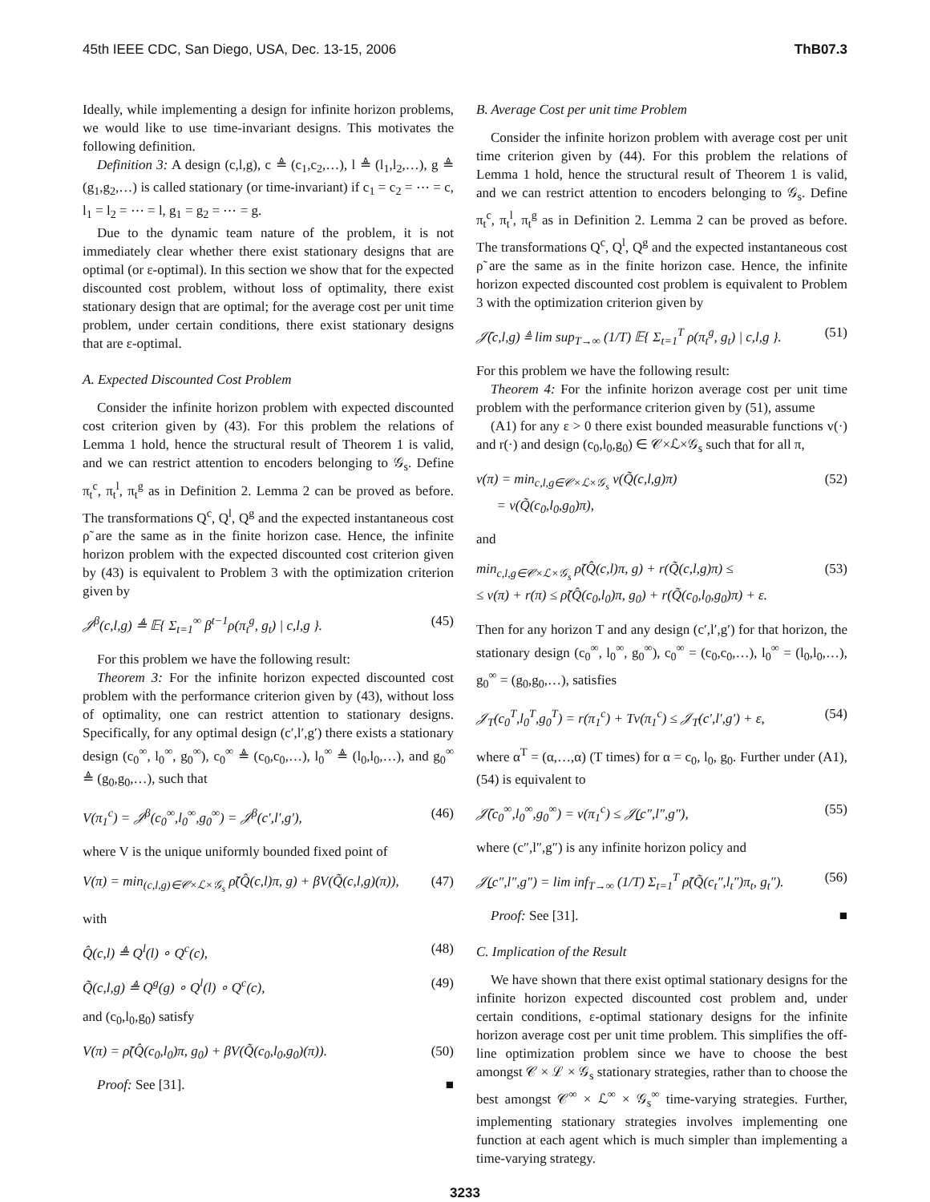45th IEEE CDC, San Diego, USA, Dec. 13-15, 2006 ThB07.3
Ideally, while implementing a design for infinite horizon problems, we would like to use time-invariant designs. This motivates the following definition.
Definition 3: A design (c,l,g), c ≜ (c<sub>1</sub>,c<sub>2</sub>,…), l ≜ (l<sub>1</sub>,l<sub>2</sub>,…), g ≜ (g<sub>1</sub>,g<sub>2</sub>,…) is called stationary (or time-invariant) if c<sub>1</sub> = c<sub>2</sub> = ⋯ = c, l<sub>1</sub> = l<sub>2</sub> = ⋯ = l, g<sub>1</sub> = g<sub>2</sub> = ⋯ = g.
Due to the dynamic team nature of the problem, it is not immediately clear whether there exist stationary designs that are optimal (or ε-optimal). In this section we show that for the expected discounted cost problem, without loss of optimality, there exist stationary design that are optimal; for the average cost per unit time problem, under certain conditions, there exist stationary designs that are ε-optimal.
A. Expected Discounted Cost Problem
Consider the infinite horizon problem with expected discounted cost criterion given by (43). For this problem the relations of Lemma 1 hold, hence the structural result of Theorem 1 is valid, and we can restrict attention to encoders belonging to 𝒢<sub>s</sub>. Define π<sub>t</sub><sup>c</sup>, π<sub>t</sub><sup>l</sup>, π<sub>t</sub><sup>g</sup> as in Definition 2. Lemma 2 can be proved as before. The transformations Q<sup>c</sup>, Q<sup>l</sup>, Q<sup>g</sup> and the expected instantaneous cost ρ̃ are the same as in the finite horizon case. Hence, the infinite horizon problem with the expected discounted cost criterion given by (43) is equivalent to Problem 3 with the optimization criterion given by
𝒥<sup>β</sup>(c,l,g) ≜ 𝔼{ Σ<sub>t=1</sub><sup>∞</sup> β<sup>t−1</sup>ρ(π<sub>t</sub><sup>g</sup>, g<sub>t</sub>) | c,l,g }. (45)
For this problem we have the following result:
Theorem 3: For the infinite horizon expected discounted cost problem with the performance criterion given by (43), without loss of optimality, one can restrict attention to stationary designs. Specifically, for any optimal design (c′,l′,g′) there exists a stationary design (c<sub>0</sub><sup>∞</sup>, l<sub>0</sub><sup>∞</sup>, g<sub>0</sub><sup>∞</sup>), c<sub>0</sub><sup>∞</sup> ≜ (c<sub>0</sub>,c<sub>0</sub>,…), l<sub>0</sub><sup>∞</sup> ≜ (l<sub>0</sub>,l<sub>0</sub>,…), and g<sub>0</sub><sup>∞</sup> ≜ (g<sub>0</sub>,g<sub>0</sub>,…), such that
V(π<sub>1</sub><sup>c</sup>) = 𝒥<sup>β</sup>(c<sub>0</sub><sup>∞</sup>,l<sub>0</sub><sup>∞</sup>,g<sub>0</sub><sup>∞</sup>) = 𝒥<sup>β</sup>(c′,l′,g′), (46)
where V is the unique uniformly bounded fixed point of
V(π) = min<sub>(c,l,g)∈𝒞×ℒ×𝒢<sub>s</sub></sub> ρ̃(Q̂(c,l)π, g) + βV(Q̃(c,l,g)(π)), (47)
with
Q̂(c,l) ≜ Q<sup>l</sup>(l) ∘ Q<sup>c</sup>(c), (48)
Q̃(c,l,g) ≜ Q<sup>g</sup>(g) ∘ Q<sup>l</sup>(l) ∘ Q<sup>c</sup>(c), (49)
and (c<sub>0</sub>,l<sub>0</sub>,g<sub>0</sub>) satisfy
V(π) = ρ̃(Q̂(c<sub>0</sub>,l<sub>0</sub>)π, g<sub>0</sub>) + βV(Q̃(c<sub>0</sub>,l<sub>0</sub>,g<sub>0</sub>)(π)). (50)
Proof: See [31]. ■
B. Average Cost per unit time Problem
Consider the infinite horizon problem with average cost per unit time criterion given by (44). For this problem the relations of Lemma 1 hold, hence the structural result of Theorem 1 is valid, and we can restrict attention to encoders belonging to 𝒢<sub>s</sub>. Define π<sub>t</sub><sup>c</sup>, π<sub>t</sub><sup>l</sup>, π<sub>t</sub><sup>g</sup> as in Definition 2. Lemma 2 can be proved as before. The transformations Q<sup>c</sup>, Q<sup>l</sup>, Q<sup>g</sup> and the expected instantaneous cost ρ̃ are the same as in the finite horizon case. Hence, the infinite horizon expected discounted cost problem is equivalent to Problem 3 with the optimization criterion given by
𝒥̄(c,l,g) ≜ lim sup<sub>T→∞</sub> (1/T) 𝔼{ Σ<sub>t=1</sub><sup>T</sup> ρ(π<sub>t</sub><sup>g</sup>, g<sub>t</sub>) | c,l,g }. (51)
For this problem we have the following result:
Theorem 4: For the infinite horizon average cost per unit time problem with the performance criterion given by (51), assume
(A1) for any ε > 0 there exist bounded measurable functions v(·) and r(·) and design (c<sub>0</sub>,l<sub>0</sub>,g<sub>0</sub>) ∈ 𝒞×ℒ×𝒢<sub>s</sub> such that for all π,
v(π) = min<sub>c,l,g∈𝒞×ℒ×𝒢<sub>s</sub></sub> v(Q̃(c,l,g)π)
= v(Q̃(c<sub>0</sub>,l<sub>0</sub>,g<sub>0</sub>)π), (52)
and
min<sub>c,l,g∈𝒞×ℒ×𝒢<sub>s</sub></sub> ρ̃(Q̂(c,l)π, g) + r(Q̃(c,l,g)π) ≤
≤ v(π) + r(π) ≤ ρ̃(Q̂(c<sub>0</sub>,l<sub>0</sub>)π, g<sub>0</sub>) + r(Q̃(c<sub>0</sub>,l<sub>0</sub>,g<sub>0</sub>)π) + ε. (53)
Then for any horizon T and any design (c′,l′,g′) for that horizon, the stationary design (c<sub>0</sub><sup>∞</sup>, l<sub>0</sub><sup>∞</sup>, g<sub>0</sub><sup>∞</sup>), c<sub>0</sub><sup>∞</sup> = (c<sub>0</sub>,c<sub>0</sub>,…), l<sub>0</sub><sup>∞</sup> = (l<sub>0</sub>,l<sub>0</sub>,…), g<sub>0</sub><sup>∞</sup> = (g<sub>0</sub>,g<sub>0</sub>,…), satisfies
𝒥<sub>T</sub>(c<sub>0</sub><sup>T</sup>,l<sub>0</sub><sup>T</sup>,g<sub>0</sub><sup>T</sup>) = r(π<sub>1</sub><sup>c</sup>) + Tv(π<sub>1</sub><sup>c</sup>) ≤ 𝒥<sub>T</sub>(c′,l′,g′) + ε, (54)
where α<sup>T</sup> = (α,…,α) (T times) for α = c<sub>0</sub>, l<sub>0</sub>, g<sub>0</sub>. Further under (A1), (54) is equivalent to
𝒥̄(c<sub>0</sub><sup>∞</sup>,l<sub>0</sub><sup>∞</sup>,g<sub>0</sub><sup>∞</sup>) = v(π<sub>1</sub><sup>c</sup>) ≤ 𝒥̲(c″,l″,g″), (55)
where (c″,l″,g″) is any infinite horizon policy and
𝒥̲(c″,l″,g″) = lim inf<sub>T→∞</sub> (1/T) Σ<sub>t=1</sub><sup>T</sup> ρ̃(Q̃(c<sub>t</sub>″,l<sub>t</sub>″)π<sub>t</sub>, g<sub>t</sub>″). (56)
Proof: See [31]. ■
C. Implication of the Result
We have shown that there exist optimal stationary designs for the infinite horizon expected discounted cost problem and, under certain conditions, ε-optimal stationary designs for the infinite horizon average cost per unit time problem. This simplifies the off-line optimization problem since we have to choose the best amongst 𝒞 × ℒ × 𝒢<sub>s</sub> stationary strategies, rather than to choose the best amongst 𝒞<sup>∞</sup> × ℒ<sup>∞</sup> × 𝒢<sub>s</sub><sup>∞</sup> time-varying strategies. Further, implementing stationary strategies involves implementing one function at each agent which is much simpler than implementing a time-varying strategy.
3233